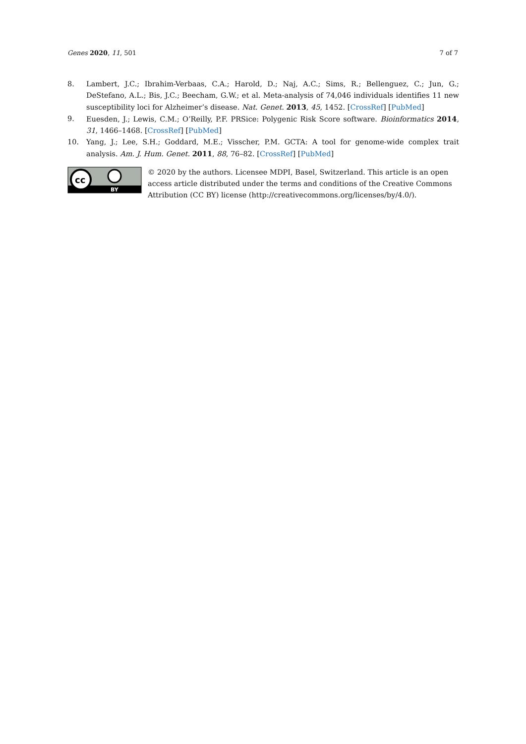Genes 2020, 11, 501 7 of 7
8. Lambert, J.C.; Ibrahim-Verbaas, C.A.; Harold, D.; Naj, A.C.; Sims, R.; Bellenguez, C.; Jun, G.; DeStefano, A.L.; Bis, J.C.; Beecham, G.W.; et al. Meta-analysis of 74,046 individuals identifies 11 new susceptibility loci for Alzheimer’s disease. Nat. Genet. 2013, 45, 1452. [CrossRef] [PubMed]
9. Euesden, J.; Lewis, C.M.; O’Reilly, P.F. PRSice: Polygenic Risk Score software. Bioinformatics 2014, 31, 1466–1468. [CrossRef] [PubMed]
10. Yang, J.; Lee, S.H.; Goddard, M.E.; Visscher, P.M. GCTA: A tool for genome-wide complex trait analysis. Am. J. Hum. Genet. 2011, 88, 76–82. [CrossRef] [PubMed]
cc
BY
© 2020 by the authors. Licensee MDPI, Basel, Switzerland. This article is an open access article distributed under the terms and conditions of the Creative Commons Attribution (CC BY) license (http://creativecommons.org/licenses/by/4.0/).